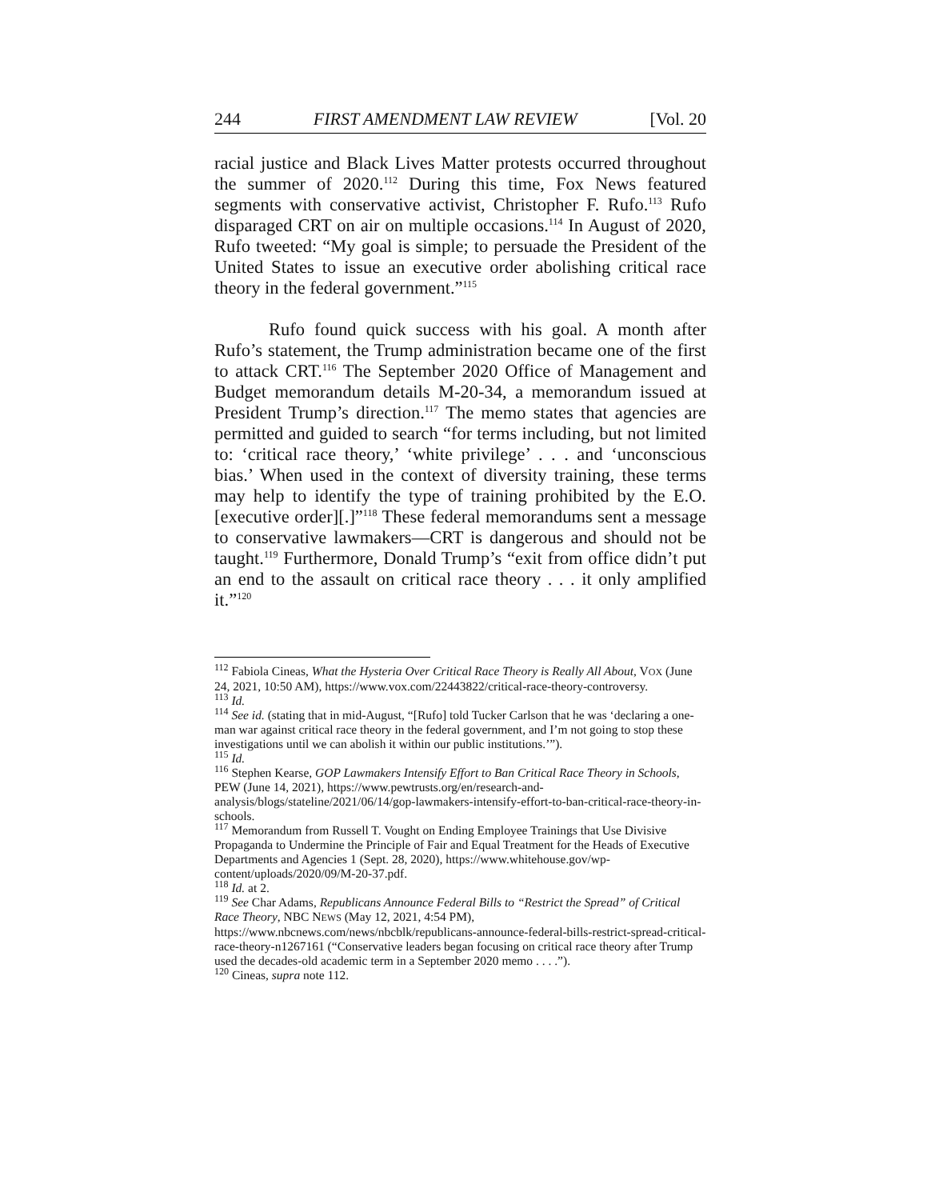244 FIRST AMENDMENT LAW REVIEW [Vol. 20
racial justice and Black Lives Matter protests occurred throughout the summer of 2020.<sup>112</sup> During this time, Fox News featured segments with conservative activist, Christopher F. Rufo.<sup>113</sup> Rufo disparaged CRT on air on multiple occasions.<sup>114</sup> In August of 2020, Rufo tweeted: “My goal is simple; to persuade the President of the United States to issue an executive order abolishing critical race theory in the federal government.”<sup>115</sup>
Rufo found quick success with his goal. A month after Rufo’s statement, the Trump administration became one of the first to attack CRT.<sup>116</sup> The September 2020 Office of Management and Budget memorandum details M-20-34, a memorandum issued at President Trump’s direction.<sup>117</sup> The memo states that agencies are permitted and guided to search “for terms including, but not limited to: ‘critical race theory,’ ‘white privilege’ . . . and ‘unconscious bias.’ When used in the context of diversity training, these terms may help to identify the type of training prohibited by the E.O. [executive order][.]”<sup>118</sup> These federal memorandums sent a message to conservative lawmakers—CRT is dangerous and should not be taught.<sup>119</sup> Furthermore, Donald Trump’s “exit from office didn’t put an end to the assault on critical race theory . . . it only amplified it.”<sup>120</sup>
<sup>112</sup> Fabiola Cineas, What the Hysteria Over Critical Race Theory is Really All About, VOX (June 24, 2021, 10:50 AM), https://www.vox.com/22443822/critical-race-theory-controversy.
<sup>113</sup> Id.
<sup>114</sup> See id. (stating that in mid-August, “[Rufo] told Tucker Carlson that he was ‘declaring a one-man war against critical race theory in the federal government, and I’m not going to stop these investigations until we can abolish it within our public institutions.’”).
<sup>115</sup> Id.
<sup>116</sup> Stephen Kearse, GOP Lawmakers Intensify Effort to Ban Critical Race Theory in Schools, PEW (June 14, 2021), https://www.pewtrusts.org/en/research-and-analysis/blogs/stateline/2021/06/14/gop-lawmakers-intensify-effort-to-ban-critical-race-theory-in-schools.
<sup>117</sup> Memorandum from Russell T. Vought on Ending Employee Trainings that Use Divisive Propaganda to Undermine the Principle of Fair and Equal Treatment for the Heads of Executive Departments and Agencies 1 (Sept. 28, 2020), https://www.whitehouse.gov/wp-content/uploads/2020/09/M-20-37.pdf.
<sup>118</sup> Id. at 2.
<sup>119</sup> See Char Adams, Republicans Announce Federal Bills to “Restrict the Spread” of Critical Race Theory, NBC NEWS (May 12, 2021, 4:54 PM), https://www.nbcnews.com/news/nbcblk/republicans-announce-federal-bills-restrict-spread-critical-race-theory-n1267161 (“Conservative leaders began focusing on critical race theory after Trump used the decades-old academic term in a September 2020 memo . . . .”).
<sup>120</sup> Cineas, supra note 112.